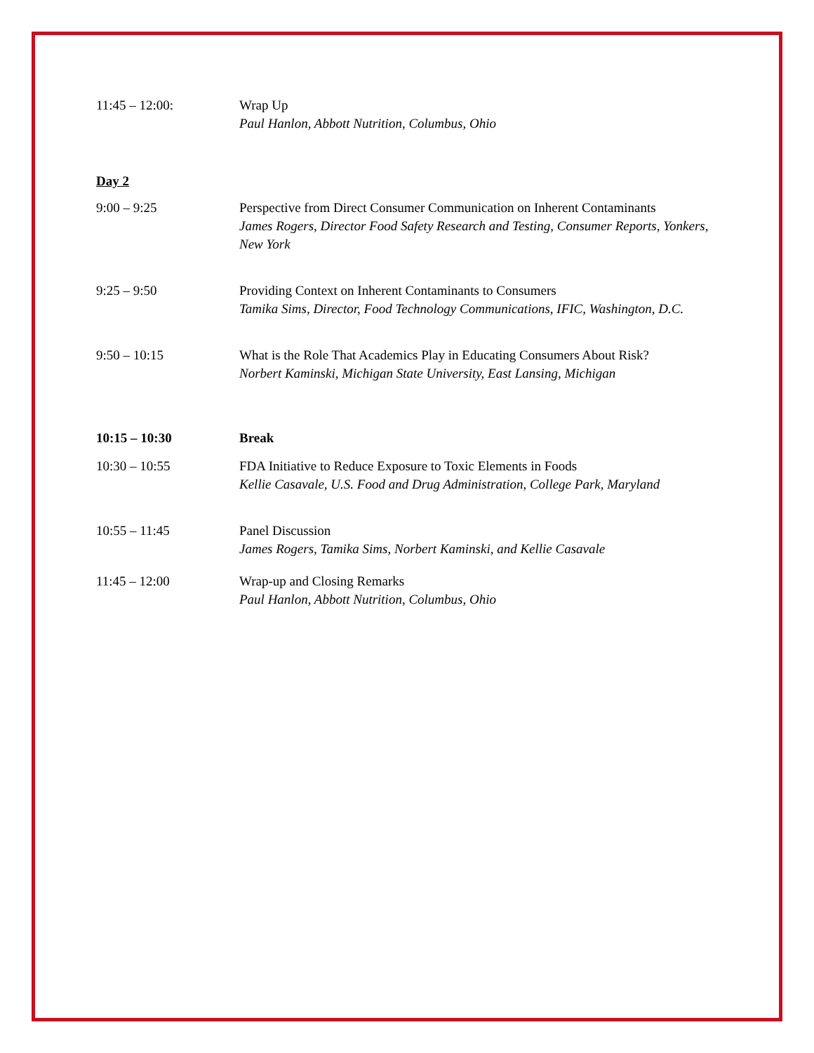11:45 – 12:00: Wrap Up
Paul Hanlon, Abbott Nutrition, Columbus, Ohio
Day 2
9:00 – 9:25 Perspective from Direct Consumer Communication on Inherent Contaminants
James Rogers, Director Food Safety Research and Testing, Consumer Reports, Yonkers, New York
9:25 – 9:50 Providing Context on Inherent Contaminants to Consumers
Tamika Sims, Director, Food Technology Communications, IFIC, Washington, D.C.
9:50 – 10:15 What is the Role That Academics Play in Educating Consumers About Risk?
Norbert Kaminski, Michigan State University, East Lansing, Michigan
10:15 – 10:30 Break
10:30 – 10:55 FDA Initiative to Reduce Exposure to Toxic Elements in Foods
Kellie Casavale, U.S. Food and Drug Administration, College Park, Maryland
10:55 – 11:45 Panel Discussion
James Rogers, Tamika Sims, Norbert Kaminski, and Kellie Casavale
11:45 – 12:00 Wrap-up and Closing Remarks
Paul Hanlon, Abbott Nutrition, Columbus, Ohio